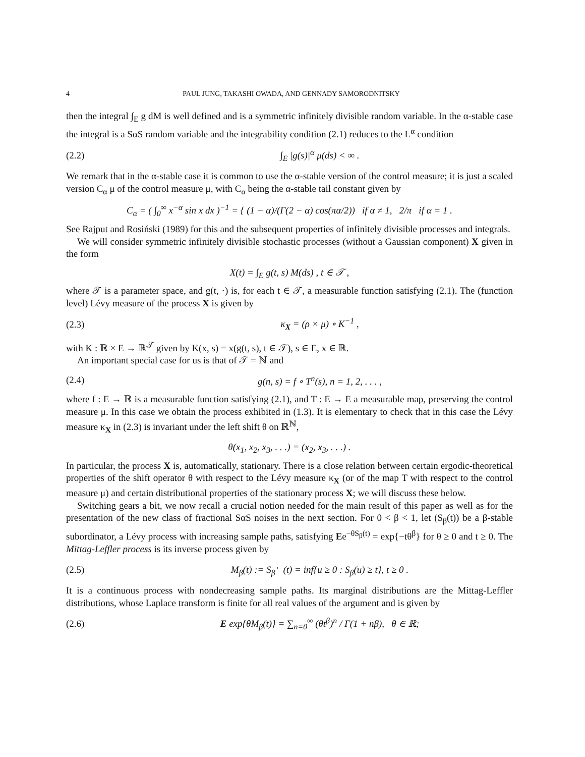4 PAUL JUNG, TAKASHI OWADA, AND GENNADY SAMORODNITSKY
then the integral ∫<sub>E</sub> g dM is well defined and is a symmetric infinitely divisible random variable. In the α-stable case the integral is a SαS random variable and the integrability condition (2.1) reduces to the L<sup>α</sup> condition
(2.2) ∫<sub>E</sub> |g(s)|<sup>α</sup> μ(ds) < ∞ .
We remark that in the α-stable case it is common to use the α-stable version of the control measure; it is just a scaled version C<sub>α</sub> μ of the control measure μ, with C<sub>α</sub> being the α-stable tail constant given by
C<sub>α</sub> = ( ∫<sub>0</sub><sup>∞</sup> x<sup>−α</sup> sin x dx )<sup>−1</sup> = { (1 − α)/(Γ(2 − α) cos(πα/2)) if α ≠ 1, 2/π if α = 1 .
See Rajput and Rosiński (1989) for this and the subsequent properties of infinitely divisible processes and integrals.
We will consider symmetric infinitely divisible stochastic processes (without a Gaussian component) X given in the form
X(t) = ∫<sub>E</sub> g(t, s) M(ds) , t ∈ 𝒯 ,
where 𝒯 is a parameter space, and g(t, ·) is, for each t ∈ 𝒯, a measurable function satisfying (2.1). The (function level) Lévy measure of the process X is given by
(2.3) κ<sub>X</sub> = (ρ × μ) ∘ K<sup>−1</sup> ,
with K : ℝ × E → ℝ<sup>𝒯</sup> given by K(x, s) = x(g(t, s), t ∈ 𝒯), s ∈ E, x ∈ ℝ.
An important special case for us is that of 𝒯 = ℕ and
(2.4) g(n, s) = f ∘ T<sup>n</sup>(s), n = 1, 2, . . . ,
where f : E → ℝ is a measurable function satisfying (2.1), and T : E → E a measurable map, preserving the control measure μ. In this case we obtain the process exhibited in (1.3). It is elementary to check that in this case the Lévy measure κ<sub>X</sub> in (2.3) is invariant under the left shift θ on ℝ<sup>ℕ</sup>,
θ(x<sub>1</sub>, x<sub>2</sub>, x<sub>3</sub>, . . .) = (x<sub>2</sub>, x<sub>3</sub>, . . .) .
In particular, the process X is, automatically, stationary. There is a close relation between certain ergodic-theoretical properties of the shift operator θ with respect to the Lévy measure κ<sub>X</sub> (or of the map T with respect to the control measure μ) and certain distributional properties of the stationary process X; we will discuss these below.
Switching gears a bit, we now recall a crucial notion needed for the main result of this paper as well as for the presentation of the new class of fractional SαS noises in the next section. For 0 < β < 1, let (S<sub>β</sub>(t)) be a β-stable subordinator, a Lévy process with increasing sample paths, satisfying Ee<sup>−θS<sub>β</sub>(t)</sup> = exp{−tθ<sup>β</sup>} for θ ≥ 0 and t ≥ 0. The Mittag-Leffler process is its inverse process given by
(2.5) M<sub>β</sub>(t) := S<sub>β</sub><sup>←</sup>(t) = inf{u ≥ 0 : S<sub>β</sub>(u) ≥ t}, t ≥ 0 .
It is a continuous process with nondecreasing sample paths. Its marginal distributions are the Mittag-Leffler distributions, whose Laplace transform is finite for all real values of the argument and is given by
(2.6) E exp{θM<sub>β</sub>(t)} = ∑<sub>n=0</sub><sup>∞</sup> (θt<sup>β</sup>)<sup>n</sup> / Γ(1 + nβ), θ ∈ ℝ;